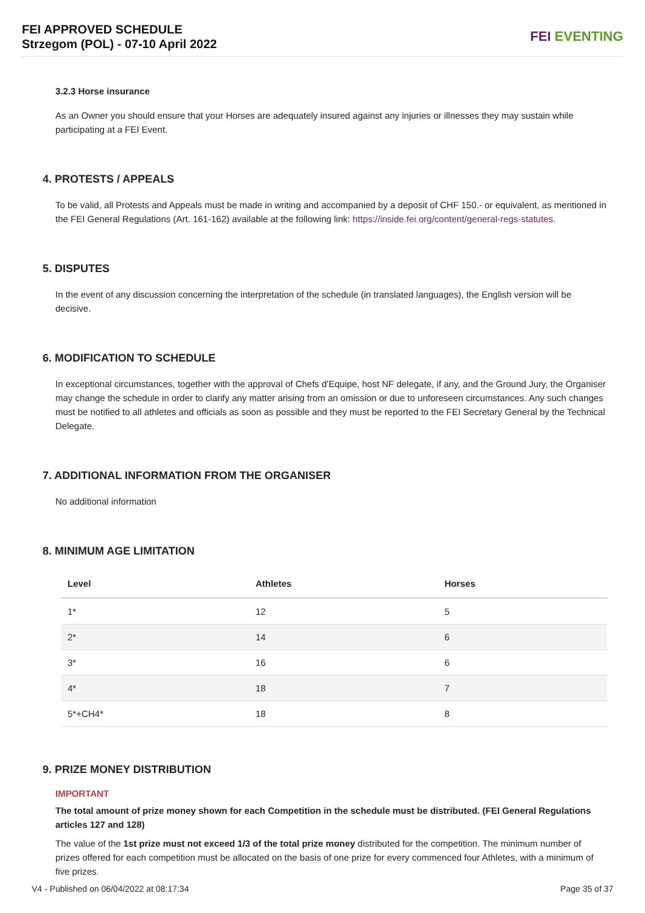FEI APPROVED SCHEDULE
Strzegom (POL) - 07-10 April 2022
FEI EVENTING
3.2.3 Horse insurance
As an Owner you should ensure that your Horses are adequately insured against any injuries or illnesses they may sustain while participating at a FEI Event.
4. PROTESTS / APPEALS
To be valid, all Protests and Appeals must be made in writing and accompanied by a deposit of CHF 150.- or equivalent, as mentioned in the FEI General Regulations (Art. 161-162) available at the following link: https://inside.fei.org/content/general-regs-statutes.
5. DISPUTES
In the event of any discussion concerning the interpretation of the schedule (in translated languages), the English version will be decisive.
6. MODIFICATION TO SCHEDULE
In exceptional circumstances, together with the approval of Chefs d'Equipe, host NF delegate, if any, and the Ground Jury, the Organiser may change the schedule in order to clarify any matter arising from an omission or due to unforeseen circumstances. Any such changes must be notified to all athletes and officials as soon as possible and they must be reported to the FEI Secretary General by the Technical Delegate.
7. ADDITIONAL INFORMATION FROM THE ORGANISER
No additional information
8. MINIMUM AGE LIMITATION
| Level | Athletes | Horses |
| --- | --- | --- |
| 1* | 12 | 5 |
| 2* | 14 | 6 |
| 3* | 16 | 6 |
| 4* | 18 | 7 |
| 5*+CH4* | 18 | 8 |
9. PRIZE MONEY DISTRIBUTION
IMPORTANT
The total amount of prize money shown for each Competition in the schedule must be distributed. (FEI General Regulations articles 127 and 128)
The value of the 1st prize must not exceed 1/3 of the total prize money distributed for the competition. The minimum number of prizes offered for each competition must be allocated on the basis of one prize for every commenced four Athletes, with a minimum of five prizes.
V4 - Published on 06/04/2022 at 08:17:34 Page 35 of 37